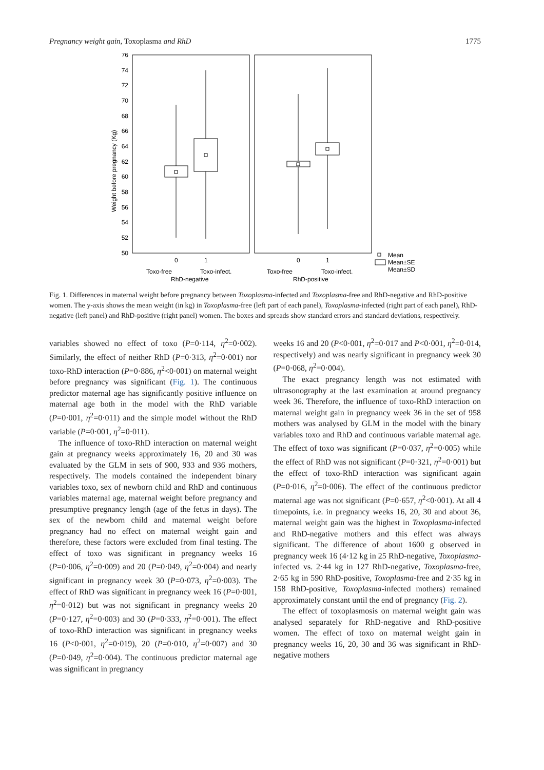Pregnancy weight gain, Toxoplasma and RhD 1775
76
74
72
70
68
66
64
62
60
58
56
54
52
50
Weight before pregnancy (Kg)
0
1
0
1
Toxo-free
Toxo-infect.
Toxo-free
Toxo-infect.
RhD-negative
RhD-positive
Mean
Mean±SE
Mean±SD
Fig. 1. Differences in maternal weight before pregnancy between Toxoplasma-infected and Toxoplasma-free and RhD-negative and RhD-positive women. The y-axis shows the mean weight (in kg) in Toxoplasma-free (left part of each panel), Toxoplasma-infected (right part of each panel), RhD-negative (left panel) and RhD-positive (right panel) women. The boxes and spreads show standard errors and standard deviations, respectively.
variables showed no effect of toxo (P=0·114, η<sup>2</sup>=0·002). Similarly, the effect of neither RhD (P=0·313, η<sup>2</sup>=0·001) nor toxo-RhD interaction (P=0·886, η<sup>2</sup><0·001) on maternal weight before pregnancy was significant (Fig. 1). The continuous predictor maternal age has significantly positive influence on maternal age both in the model with the RhD variable (P=0·001, η<sup>2</sup>=0·011) and the simple model without the RhD variable (P=0·001, η<sup>2</sup>=0·011).
The influence of toxo-RhD interaction on maternal weight gain at pregnancy weeks approximately 16, 20 and 30 was evaluated by the GLM in sets of 900, 933 and 936 mothers, respectively. The models contained the independent binary variables toxo, sex of newborn child and RhD and continuous variables maternal age, maternal weight before pregnancy and presumptive pregnancy length (age of the fetus in days). The sex of the newborn child and maternal weight before pregnancy had no effect on maternal weight gain and therefore, these factors were excluded from final testing. The effect of toxo was significant in pregnancy weeks 16 (P=0·006, η<sup>2</sup>=0·009) and 20 (P=0·049, η<sup>2</sup>=0·004) and nearly significant in pregnancy week 30 (P=0·073, η<sup>2</sup>=0·003). The effect of RhD was significant in pregnancy week 16 (P=0·001, η<sup>2</sup>=0·012) but was not significant in pregnancy weeks 20 (P=0·127, η<sup>2</sup>=0·003) and 30 (P=0·333, η<sup>2</sup>=0·001). The effect of toxo-RhD interaction was significant in pregnancy weeks 16 (P<0·001, η<sup>2</sup>=0·019), 20 (P=0·010, η<sup>2</sup>=0·007) and 30 (P=0·049, η<sup>2</sup>=0·004). The continuous predictor maternal age was significant in pregnancy
weeks 16 and 20 (P<0·001, η<sup>2</sup>=0·017 and P<0·001, η<sup>2</sup>=0·014, respectively) and was nearly significant in pregnancy week 30 (P=0·068, η<sup>2</sup>=0·004).
The exact pregnancy length was not estimated with ultrasonography at the last examination at around pregnancy week 36. Therefore, the influence of toxo-RhD interaction on maternal weight gain in pregnancy week 36 in the set of 958 mothers was analysed by GLM in the model with the binary variables toxo and RhD and continuous variable maternal age. The effect of toxo was significant (P=0·037, η<sup>2</sup>=0·005) while the effect of RhD was not significant (P=0·321, η<sup>2</sup>=0·001) but the effect of toxo-RhD interaction was significant again (P=0·016, η<sup>2</sup>=0·006). The effect of the continuous predictor maternal age was not significant (P=0·657, η<sup>2</sup><0·001). At all 4 timepoints, i.e. in pregnancy weeks 16, 20, 30 and about 36, maternal weight gain was the highest in Toxoplasma-infected and RhD-negative mothers and this effect was always significant. The difference of about 1600 g observed in pregnancy week 16 (4·12 kg in 25 RhD-negative, Toxoplasma-infected vs. 2·44 kg in 127 RhD-negative, Toxoplasma-free, 2·65 kg in 590 RhD-positive, Toxoplasma-free and 2·35 kg in 158 RhD-positive, Toxoplasma-infected mothers) remained approximately constant until the end of pregnancy (Fig. 2).
The effect of toxoplasmosis on maternal weight gain was analysed separately for RhD-negative and RhD-positive women. The effect of toxo on maternal weight gain in pregnancy weeks 16, 20, 30 and 36 was significant in RhD-negative mothers